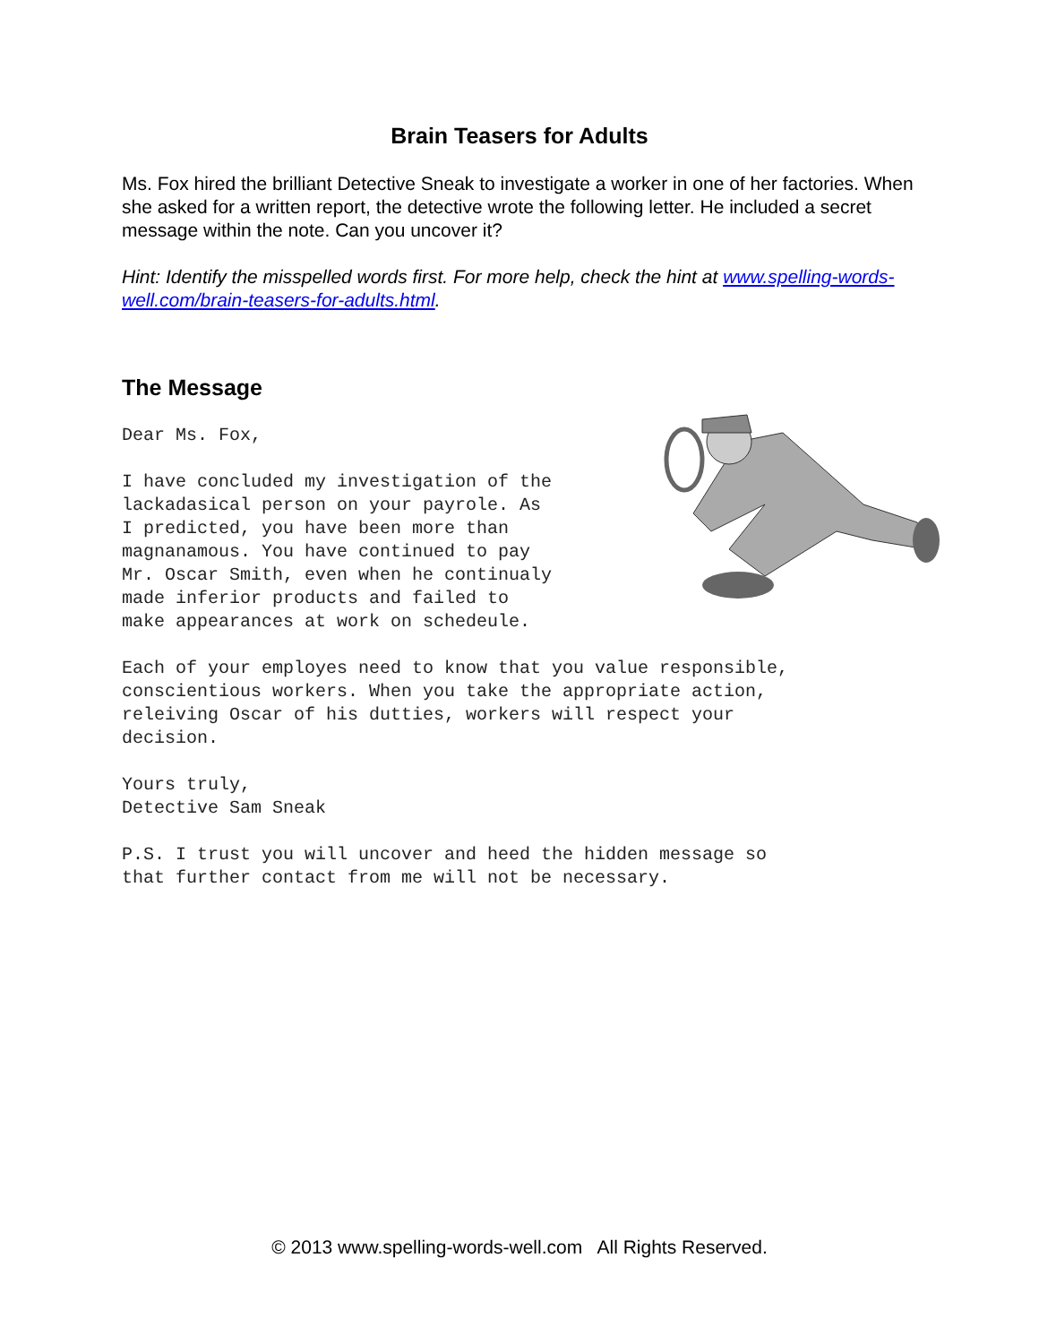Brain Teasers for Adults
Ms. Fox hired the brilliant Detective Sneak to investigate a worker in one of her factories. When she asked for a written report, the detective wrote the following letter. He included a secret message within the note. Can you uncover it?
Hint: Identify the misspelled words first. For more help, check the hint at www.spelling-words-well.com/brain-teasers-for-adults.html.
The Message
Dear Ms. Fox,
I have concluded my investigation of the lackadasical person on your payrole. As I predicted, you have been more than magnanamous. You have continued to pay Mr. Oscar Smith, even when he continualy made inferior products and failed to make appearances at work on schedeule.
Each of your employes need to know that you value responsible, conscientious workers. When you take the appropriate action, releiving Oscar of his dutties, workers will respect your decision.
Yours truly, Detective Sam Sneak
P.S. I trust you will uncover and heed the hidden message so that further contact from me will not be necessary.
© 2013 www.spelling-words-well.com All Rights Reserved.